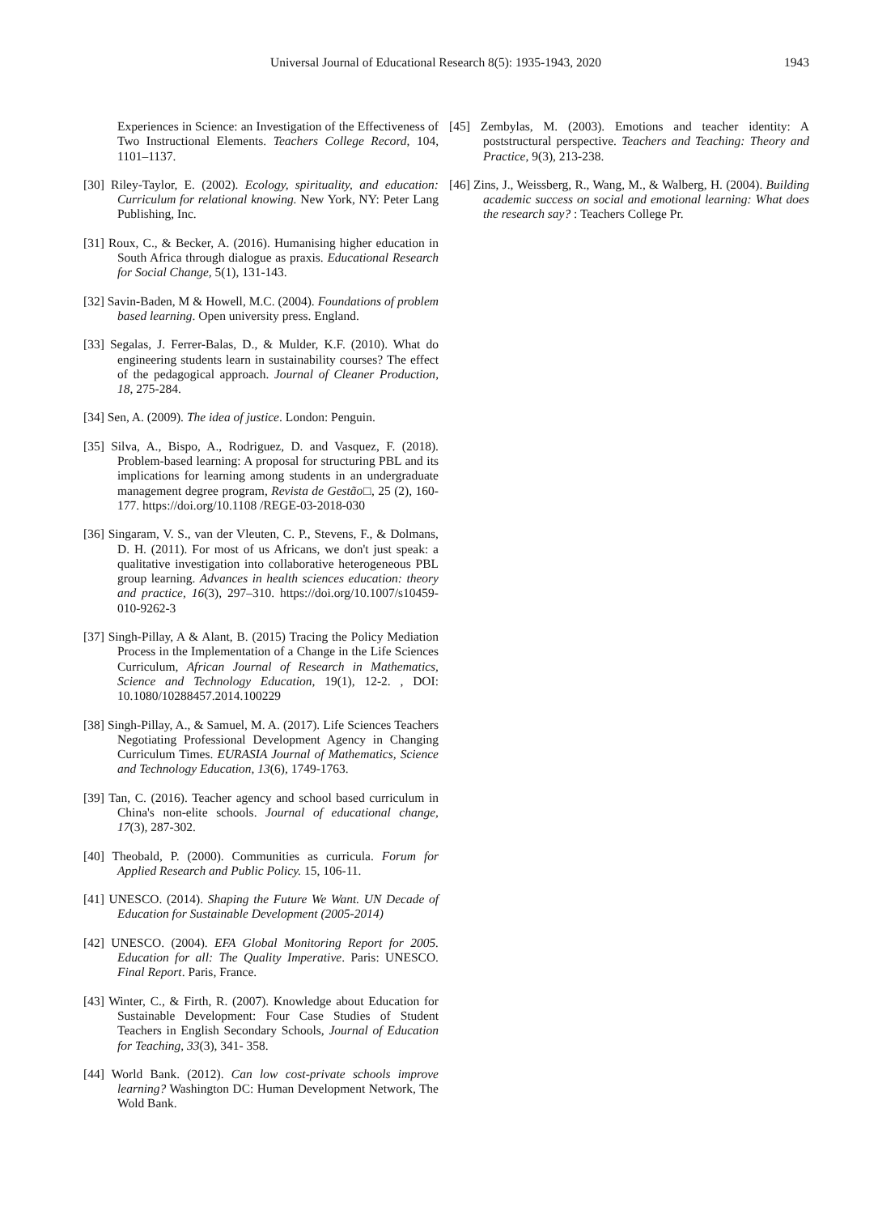Universal Journal of Educational Research 8(5): 1935-1943, 2020 1943
Experiences in Science: an Investigation of the Effectiveness of Two Instructional Elements. Teachers College Record, 104, 1101–1137.
[30] Riley-Taylor, E. (2002). Ecology, spirituality, and education: Curriculum for relational knowing. New York, NY: Peter Lang Publishing, Inc.
[31] Roux, C., & Becker, A. (2016). Humanising higher education in South Africa through dialogue as praxis. Educational Research for Social Change, 5(1), 131-143.
[32] Savin-Baden, M & Howell, M.C. (2004). Foundations of problem based learning. Open university press. England.
[33] Segalas, J. Ferrer-Balas, D., & Mulder, K.F. (2010). What do engineering students learn in sustainability courses? The effect of the pedagogical approach. Journal of Cleaner Production, 18, 275-284.
[34] Sen, A. (2009). The idea of justice. London: Penguin.
[35] Silva, A., Bispo, A., Rodriguez, D. and Vasquez, F. (2018). Problem-based learning: A proposal for structuring PBL and its implications for learning among students in an undergraduate management degree program, Revista de Gestão□, 25 (2), 160-177. https://doi.org/10.1108 /REGE-03-2018-030
[36] Singaram, V. S., van der Vleuten, C. P., Stevens, F., & Dolmans, D. H. (2011). For most of us Africans, we don't just speak: a qualitative investigation into collaborative heterogeneous PBL group learning. Advances in health sciences education: theory and practice, 16(3), 297–310. https://doi.org/10.1007/s10459-010-9262-3
[37] Singh-Pillay, A & Alant, B. (2015) Tracing the Policy Mediation Process in the Implementation of a Change in the Life Sciences Curriculum, African Journal of Research in Mathematics, Science and Technology Education, 19(1), 12-2. , DOI: 10.1080/10288457.2014.100229
[38] Singh-Pillay, A., & Samuel, M. A. (2017). Life Sciences Teachers Negotiating Professional Development Agency in Changing Curriculum Times. EURASIA Journal of Mathematics, Science and Technology Education, 13(6), 1749-1763.
[39] Tan, C. (2016). Teacher agency and school based curriculum in China's non-elite schools. Journal of educational change, 17(3), 287-302.
[40] Theobald, P. (2000). Communities as curricula. Forum for Applied Research and Public Policy. 15, 106-11.
[41] UNESCO. (2014). Shaping the Future We Want. UN Decade of Education for Sustainable Development (2005-2014)
[42] UNESCO. (2004). EFA Global Monitoring Report for 2005. Education for all: The Quality Imperative. Paris: UNESCO. Final Report. Paris, France.
[43] Winter, C., & Firth, R. (2007). Knowledge about Education for Sustainable Development: Four Case Studies of Student Teachers in English Secondary Schools, Journal of Education for Teaching, 33(3), 341- 358.
[44] World Bank. (2012). Can low cost-private schools improve learning? Washington DC: Human Development Network, The Wold Bank.
[45] Zembylas, M. (2003). Emotions and teacher identity: A poststructural perspective. Teachers and Teaching: Theory and Practice, 9(3), 213-238.
[46] Zins, J., Weissberg, R., Wang, M., & Walberg, H. (2004). Building academic success on social and emotional learning: What does the research say? : Teachers College Pr.